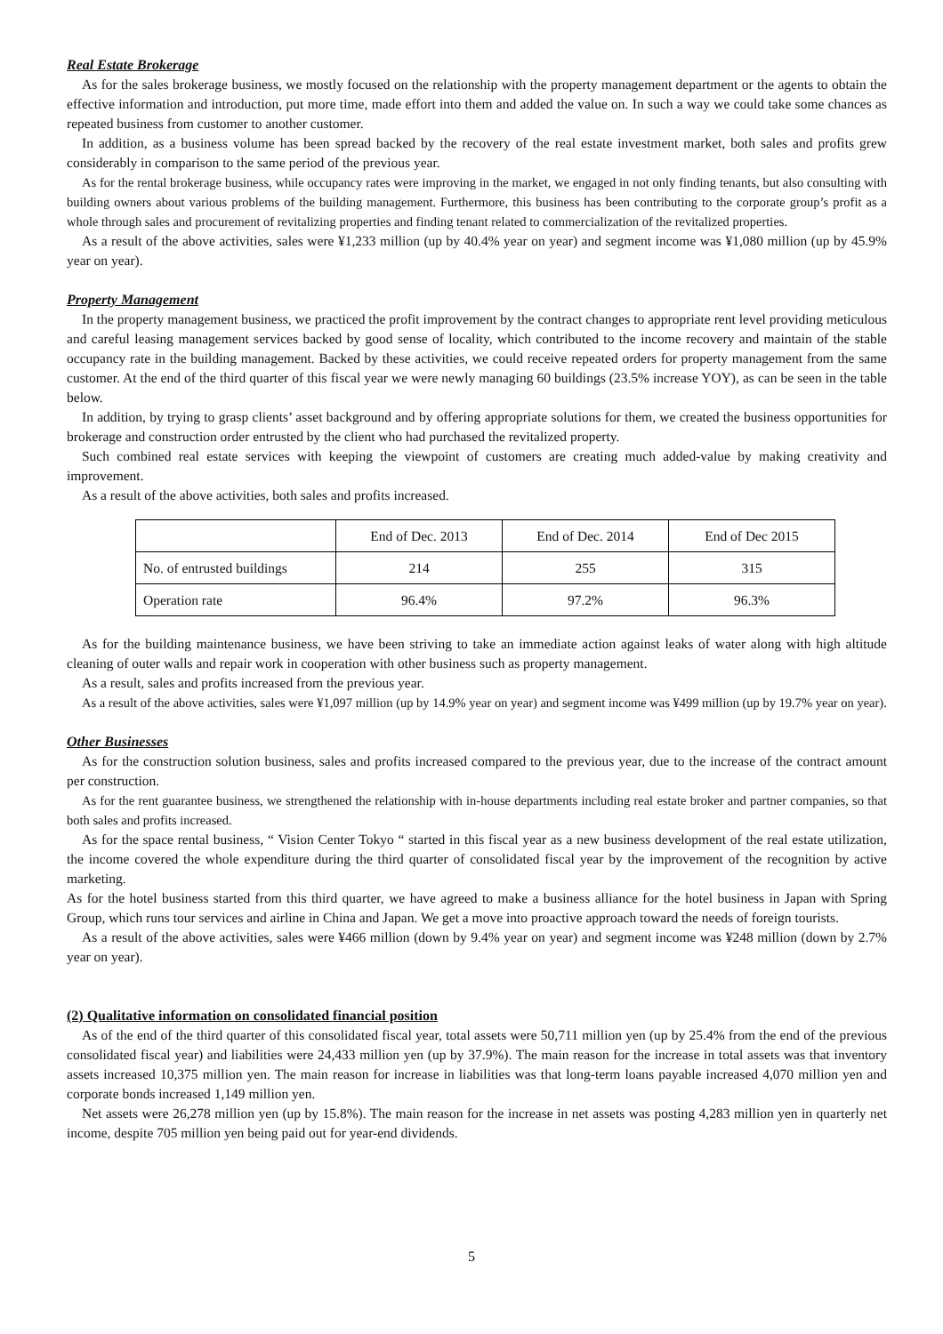Real Estate Brokerage
As for the sales brokerage business, we mostly focused on the relationship with the property management department or the agents to obtain the effective information and introduction, put more time, made effort into them and added the value on. In such a way we could take some chances as repeated business from customer to another customer.
In addition, as a business volume has been spread backed by the recovery of the real estate investment market, both sales and profits grew considerably in comparison to the same period of the previous year.
As for the rental brokerage business, while occupancy rates were improving in the market, we engaged in not only finding tenants, but also consulting with building owners about various problems of the building management. Furthermore, this business has been contributing to the corporate group’s profit as a whole through sales and procurement of revitalizing properties and finding tenant related to commercialization of the revitalized properties.
As a result of the above activities, sales were ¥1,233 million (up by 40.4% year on year) and segment income was ¥1,080 million (up by 45.9% year on year).
Property Management
In the property management business, we practiced the profit improvement by the contract changes to appropriate rent level providing meticulous and careful leasing management services backed by good sense of locality, which contributed to the income recovery and maintain of the stable occupancy rate in the building management. Backed by these activities, we could receive repeated orders for property management from the same customer. At the end of the third quarter of this fiscal year we were newly managing 60 buildings (23.5% increase YOY), as can be seen in the table below.
In addition, by trying to grasp clients’ asset background and by offering appropriate solutions for them, we created the business opportunities for brokerage and construction order entrusted by the client who had purchased the revitalized property.
Such combined real estate services with keeping the viewpoint of customers are creating much added-value by making creativity and improvement.
As a result of the above activities, both sales and profits increased.
| | End of Dec. 2013 | End of Dec. 2014 | End of Dec 2015 |
| No. of entrusted buildings | 214 | 255 | 315 |
| Operation rate | 96.4% | 97.2% | 96.3% |
As for the building maintenance business, we have been striving to take an immediate action against leaks of water along with high altitude cleaning of outer walls and repair work in cooperation with other business such as property management.
As a result, sales and profits increased from the previous year.
As a result of the above activities, sales were ¥1,097 million (up by 14.9% year on year) and segment income was ¥499 million (up by 19.7% year on year).
Other Businesses
As for the construction solution business, sales and profits increased compared to the previous year, due to the increase of the contract amount per construction.
As for the rent guarantee business, we strengthened the relationship with in-house departments including real estate broker and partner companies, so that both sales and profits increased.
As for the space rental business, “ Vision Center Tokyo “ started in this fiscal year as a new business development of the real estate utilization, the income covered the whole expenditure during the third quarter of consolidated fiscal year by the improvement of the recognition by active marketing.
As for the hotel business started from this third quarter, we have agreed to make a business alliance for the hotel business in Japan with Spring Group, which runs tour services and airline in China and Japan. We get a move into proactive approach toward the needs of foreign tourists.
As a result of the above activities, sales were ¥466 million (down by 9.4% year on year) and segment income was ¥248 million (down by 2.7% year on year).
(2) Qualitative information on consolidated financial position
As of the end of the third quarter of this consolidated fiscal year, total assets were 50,711 million yen (up by 25.4% from the end of the previous consolidated fiscal year) and liabilities were 24,433 million yen (up by 37.9%). The main reason for the increase in total assets was that inventory assets increased 10,375 million yen. The main reason for increase in liabilities was that long-term loans payable increased 4,070 million yen and corporate bonds increased 1,149 million yen.
Net assets were 26,278 million yen (up by 15.8%). The main reason for the increase in net assets was posting 4,283 million yen in quarterly net income, despite 705 million yen being paid out for year-end dividends.
5